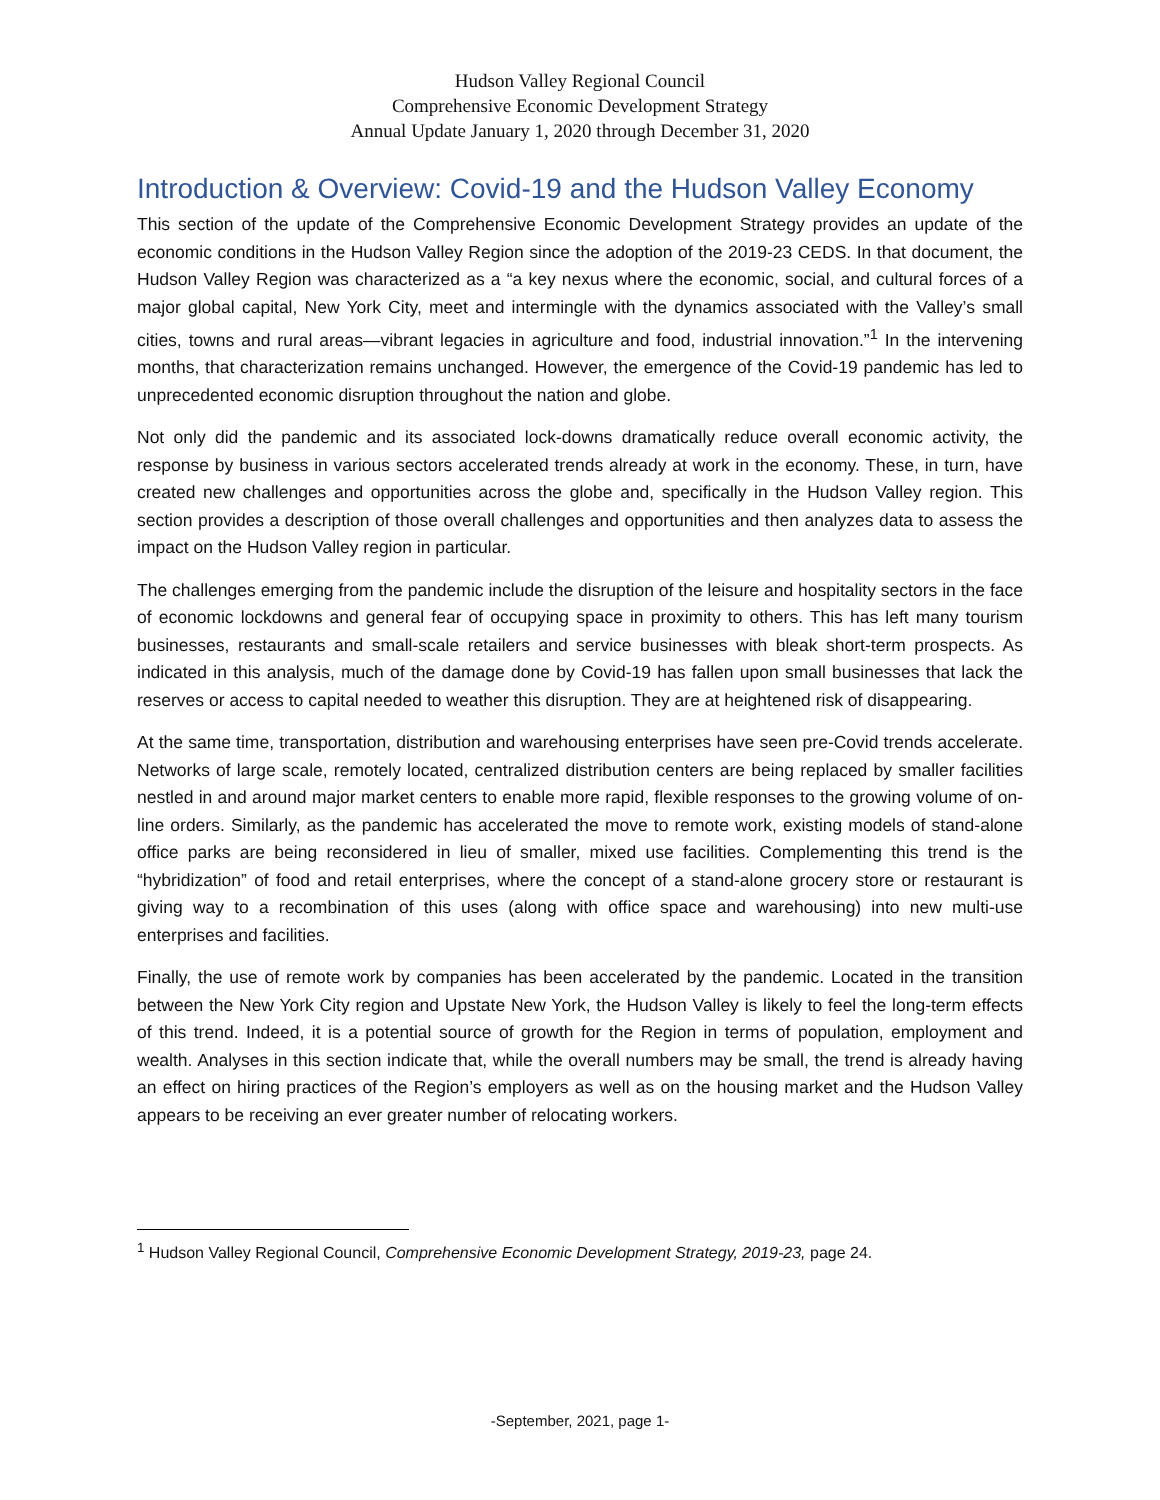Hudson Valley Regional Council
Comprehensive Economic Development Strategy
Annual Update January 1, 2020 through December 31, 2020
Introduction & Overview: Covid-19 and the Hudson Valley Economy
This section of the update of the Comprehensive Economic Development Strategy provides an update of the economic conditions in the Hudson Valley Region since the adoption of the 2019-23 CEDS. In that document, the Hudson Valley Region was characterized as a “a key nexus where the economic, social, and cultural forces of a major global capital, New York City, meet and intermingle with the dynamics associated with the Valley’s small cities, towns and rural areas—vibrant legacies in agriculture and food, industrial innovation.”<sup>1</sup> In the intervening months, that characterization remains unchanged. However, the emergence of the Covid-19 pandemic has led to unprecedented economic disruption throughout the nation and globe.
Not only did the pandemic and its associated lock-downs dramatically reduce overall economic activity, the response by business in various sectors accelerated trends already at work in the economy. These, in turn, have created new challenges and opportunities across the globe and, specifically in the Hudson Valley region. This section provides a description of those overall challenges and opportunities and then analyzes data to assess the impact on the Hudson Valley region in particular.
The challenges emerging from the pandemic include the disruption of the leisure and hospitality sectors in the face of economic lockdowns and general fear of occupying space in proximity to others. This has left many tourism businesses, restaurants and small-scale retailers and service businesses with bleak short-term prospects. As indicated in this analysis, much of the damage done by Covid-19 has fallen upon small businesses that lack the reserves or access to capital needed to weather this disruption. They are at heightened risk of disappearing.
At the same time, transportation, distribution and warehousing enterprises have seen pre-Covid trends accelerate. Networks of large scale, remotely located, centralized distribution centers are being replaced by smaller facilities nestled in and around major market centers to enable more rapid, flexible responses to the growing volume of on-line orders. Similarly, as the pandemic has accelerated the move to remote work, existing models of stand-alone office parks are being reconsidered in lieu of smaller, mixed use facilities. Complementing this trend is the “hybridization” of food and retail enterprises, where the concept of a stand-alone grocery store or restaurant is giving way to a recombination of this uses (along with office space and warehousing) into new multi-use enterprises and facilities.
Finally, the use of remote work by companies has been accelerated by the pandemic. Located in the transition between the New York City region and Upstate New York, the Hudson Valley is likely to feel the long-term effects of this trend. Indeed, it is a potential source of growth for the Region in terms of population, employment and wealth. Analyses in this section indicate that, while the overall numbers may be small, the trend is already having an effect on hiring practices of the Region’s employers as well as on the housing market and the Hudson Valley appears to be receiving an ever greater number of relocating workers.
<sup>1</sup> Hudson Valley Regional Council, Comprehensive Economic Development Strategy, 2019-23, page 24.
-September, 2021, page 1-